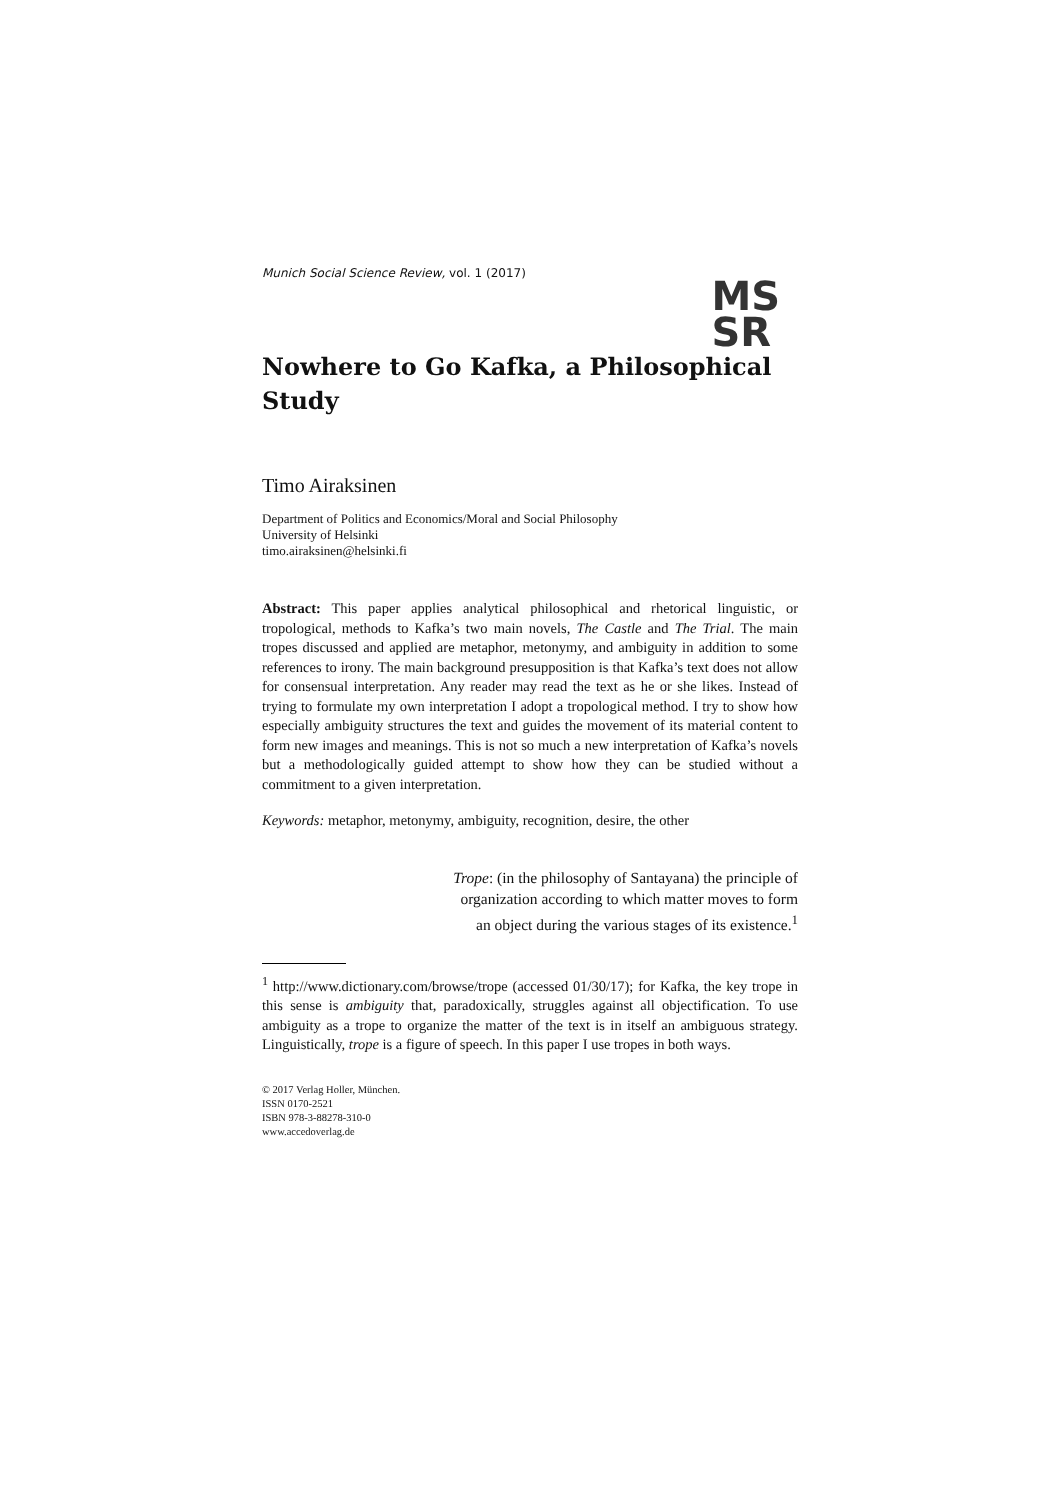MS
SR
Munich Social Science Review, vol. 1 (2017)
Nowhere to Go Kafka, a Philosophical Study
Timo Airaksinen
Department of Politics and Economics/Moral and Social Philosophy
University of Helsinki
timo.airaksinen@helsinki.fi
Abstract: This paper applies analytical philosophical and rhetorical linguistic, or tropological, methods to Kafka’s two main novels, The Castle and The Trial. The main tropes discussed and applied are metaphor, metonymy, and ambiguity in addition to some references to irony. The main background presupposition is that Kafka’s text does not allow for consensual interpretation. Any reader may read the text as he or she likes. Instead of trying to formulate my own interpretation I adopt a tropological method. I try to show how especially ambiguity structures the text and guides the movement of its material content to form new images and meanings. This is not so much a new interpretation of Kafka’s novels but a methodologically guided attempt to show how they can be studied without a commitment to a given interpretation.
Keywords: metaphor, metonymy, ambiguity, recognition, desire, the other
Trope: (in the philosophy of Santayana) the principle of organization according to which matter moves to form an object during the various stages of its existence.<sup>1</sup>
<sup>1</sup> http://www.dictionary.com/browse/trope (accessed 01/30/17); for Kafka, the key trope in this sense is ambiguity that, paradoxically, struggles against all objectification. To use ambiguity as a trope to organize the matter of the text is in itself an ambiguous strategy. Linguistically, trope is a figure of speech. In this paper I use tropes in both ways.
© 2017 Verlag Holler, München.
ISSN 0170-2521
ISBN 978-3-88278-310-0
www.accedoverlag.de